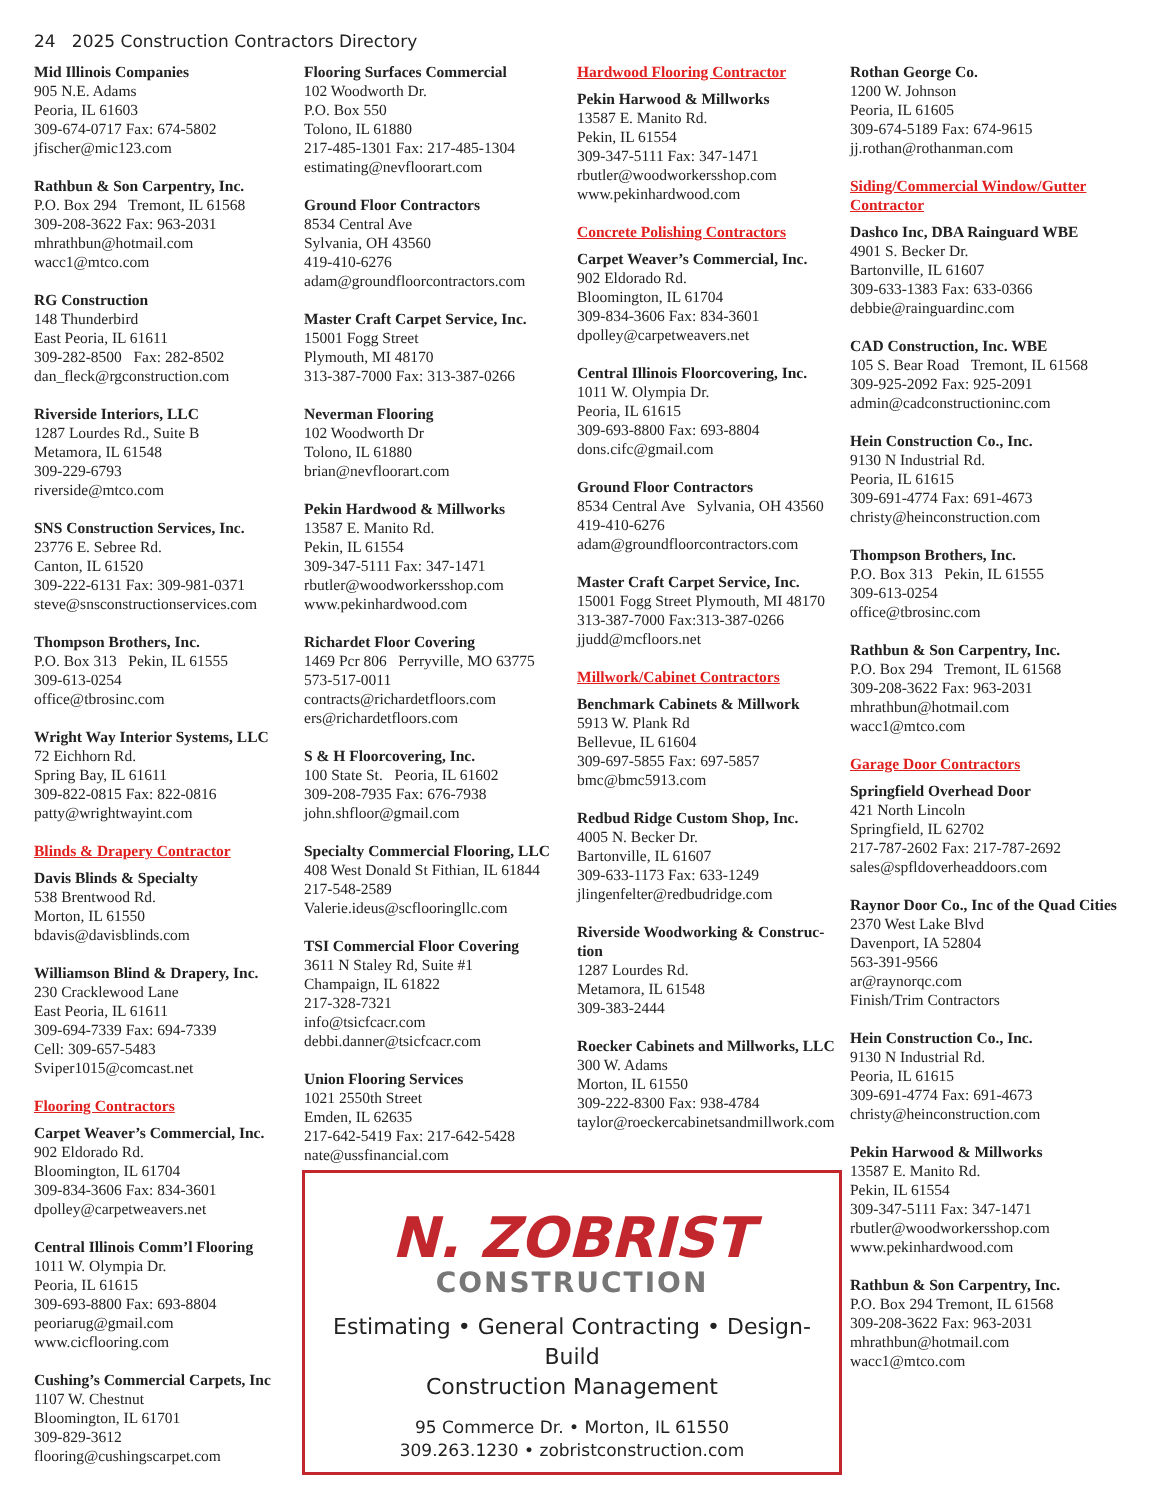24 2025 Construction Contractors Directory
Mid Illinois Companies
905 N.E. Adams
Peoria, IL 61603
309-674-0717 Fax: 674-5802
jfischer@mic123.com
Rathbun & Son Carpentry, Inc.
P.O. Box 294 Tremont, IL 61568
309-208-3622 Fax: 963-2031
mhrathbun@hotmail.com
wacc1@mtco.com
RG Construction
148 Thunderbird
East Peoria, IL 61611
309-282-8500 Fax: 282-8502
dan_fleck@rgconstruction.com
Riverside Interiors, LLC
1287 Lourdes Rd., Suite B
Metamora, IL 61548
309-229-6793
riverside@mtco.com
SNS Construction Services, Inc.
23776 E. Sebree Rd.
Canton, IL 61520
309-222-6131 Fax: 309-981-0371
steve@snsconstructionservices.com
Thompson Brothers, Inc.
P.O. Box 313 Pekin, IL 61555
309-613-0254
office@tbrosinc.com
Wright Way Interior Systems, LLC
72 Eichhorn Rd.
Spring Bay, IL 61611
309-822-0815 Fax: 822-0816
patty@wrightwayint.com
Blinds & Drapery Contractor
Davis Blinds & Specialty
538 Brentwood Rd.
Morton, IL 61550
bdavis@davisblinds.com
Williamson Blind & Drapery, Inc.
230 Cracklewood Lane
East Peoria, IL 61611
309-694-7339 Fax: 694-7339
Cell: 309-657-5483
Sviper1015@comcast.net
Flooring Contractors
Carpet Weaver’s Commercial, Inc.
902 Eldorado Rd.
Bloomington, IL 61704
309-834-3606 Fax: 834-3601
dpolley@carpetweavers.net
Central Illinois Comm’l Flooring
1011 W. Olympia Dr.
Peoria, IL 61615
309-693-8800 Fax: 693-8804
peoriarug@gmail.com
www.cicflooring.com
Cushing’s Commercial Carpets, Inc
1107 W. Chestnut
Bloomington, IL 61701
309-829-3612
flooring@cushingscarpet.com
Flooring Surfaces Commercial
102 Woodworth Dr.
P.O. Box 550
Tolono, IL 61880
217-485-1301 Fax: 217-485-1304
estimating@nevfloorart.com
Ground Floor Contractors
8534 Central Ave
Sylvania, OH 43560
419-410-6276
adam@groundfloorcontractors.com
Master Craft Carpet Service, Inc.
15001 Fogg Street
Plymouth, MI 48170
313-387-7000 Fax: 313-387-0266
Neverman Flooring
102 Woodworth Dr
Tolono, IL 61880
brian@nevfloorart.com
Pekin Hardwood & Millworks
13587 E. Manito Rd.
Pekin, IL 61554
309-347-5111 Fax: 347-1471
rbutler@woodworkersshop.com
www.pekinhardwood.com
Richardet Floor Covering
1469 Pcr 806 Perryville, MO 63775
573-517-0011
contracts@richardetfloors.com
ers@richardetfloors.com
S & H Floorcovering, Inc.
100 State St. Peoria, IL 61602
309-208-7935 Fax: 676-7938
john.shfloor@gmail.com
Specialty Commercial Flooring, LLC
408 West Donald St Fithian, IL 61844
217-548-2589
Valerie.ideus@scflooringllc.com
TSI Commercial Floor Covering
3611 N Staley Rd, Suite #1
Champaign, IL 61822
217-328-7321
info@tsicfcacr.com
debbi.danner@tsicfcacr.com
Union Flooring Services
1021 2550th Street
Emden, IL 62635
217-642-5419 Fax: 217-642-5428
nate@ussfinancial.com
Hardwood Flooring Contractor
Pekin Harwood & Millworks
13587 E. Manito Rd.
Pekin, IL 61554
309-347-5111 Fax: 347-1471
rbutler@woodworkersshop.com
www.pekinhardwood.com
Concrete Polishing Contractors
Carpet Weaver’s Commercial, Inc.
902 Eldorado Rd.
Bloomington, IL 61704
309-834-3606 Fax: 834-3601
dpolley@carpetweavers.net
Central Illinois Floorcovering, Inc.
1011 W. Olympia Dr.
Peoria, IL 61615
309-693-8800 Fax: 693-8804
dons.cifc@gmail.com
Ground Floor Contractors
8534 Central Ave Sylvania, OH 43560
419-410-6276
adam@groundfloorcontractors.com
Master Craft Carpet Service, Inc.
15001 Fogg Street Plymouth, MI 48170
313-387-7000 Fax:313-387-0266
jjudd@mcfloors.net
Millwork/Cabinet Contractors
Benchmark Cabinets & Millwork
5913 W. Plank Rd
Bellevue, IL 61604
309-697-5855 Fax: 697-5857
bmc@bmc5913.com
Redbud Ridge Custom Shop, Inc.
4005 N. Becker Dr.
Bartonville, IL 61607
309-633-1173 Fax: 633-1249
jlingenfelter@redbudridge.com
Riverside Woodworking & Construc-tion
1287 Lourdes Rd.
Metamora, IL 61548
309-383-2444
Roecker Cabinets and Millworks, LLC
300 W. Adams
Morton, IL 61550
309-222-8300 Fax: 938-4784
taylor@roeckercabinetsandmillwork.com
N. ZOBRIST
CONSTRUCTION
Estimating • General Contracting • Design-Build
Construction Management
95 Commerce Dr. • Morton, IL 61550
309.263.1230 • zobristconstruction.com
Rothan George Co.
1200 W. Johnson
Peoria, IL 61605
309-674-5189 Fax: 674-9615
jj.rothan@rothanman.com
Siding/Commercial Window/Gutter Contractor
Dashco Inc, DBA Rainguard WBE
4901 S. Becker Dr.
Bartonville, IL 61607
309-633-1383 Fax: 633-0366
debbie@rainguardinc.com
CAD Construction, Inc. WBE
105 S. Bear Road Tremont, IL 61568
309-925-2092 Fax: 925-2091
admin@cadconstructioninc.com
Hein Construction Co., Inc.
9130 N Industrial Rd.
Peoria, IL 61615
309-691-4774 Fax: 691-4673
christy@heinconstruction.com
Thompson Brothers, Inc.
P.O. Box 313 Pekin, IL 61555
309-613-0254
office@tbrosinc.com
Rathbun & Son Carpentry, Inc.
P.O. Box 294 Tremont, IL 61568
309-208-3622 Fax: 963-2031
mhrathbun@hotmail.com
wacc1@mtco.com
Garage Door Contractors
Springfield Overhead Door
421 North Lincoln
Springfield, IL 62702
217-787-2602 Fax: 217-787-2692
sales@spfldoverheaddoors.com
Raynor Door Co., Inc of the Quad Cities
2370 West Lake Blvd
Davenport, IA 52804
563-391-9566
ar@raynorqc.com
Finish/Trim Contractors
Hein Construction Co., Inc.
9130 N Industrial Rd.
Peoria, IL 61615
309-691-4774 Fax: 691-4673
christy@heinconstruction.com
Pekin Harwood & Millworks
13587 E. Manito Rd.
Pekin, IL 61554
309-347-5111 Fax: 347-1471
rbutler@woodworkersshop.com
www.pekinhardwood.com
Rathbun & Son Carpentry, Inc.
P.O. Box 294 Tremont, IL 61568
309-208-3622 Fax: 963-2031
mhrathbun@hotmail.com
wacc1@mtco.com